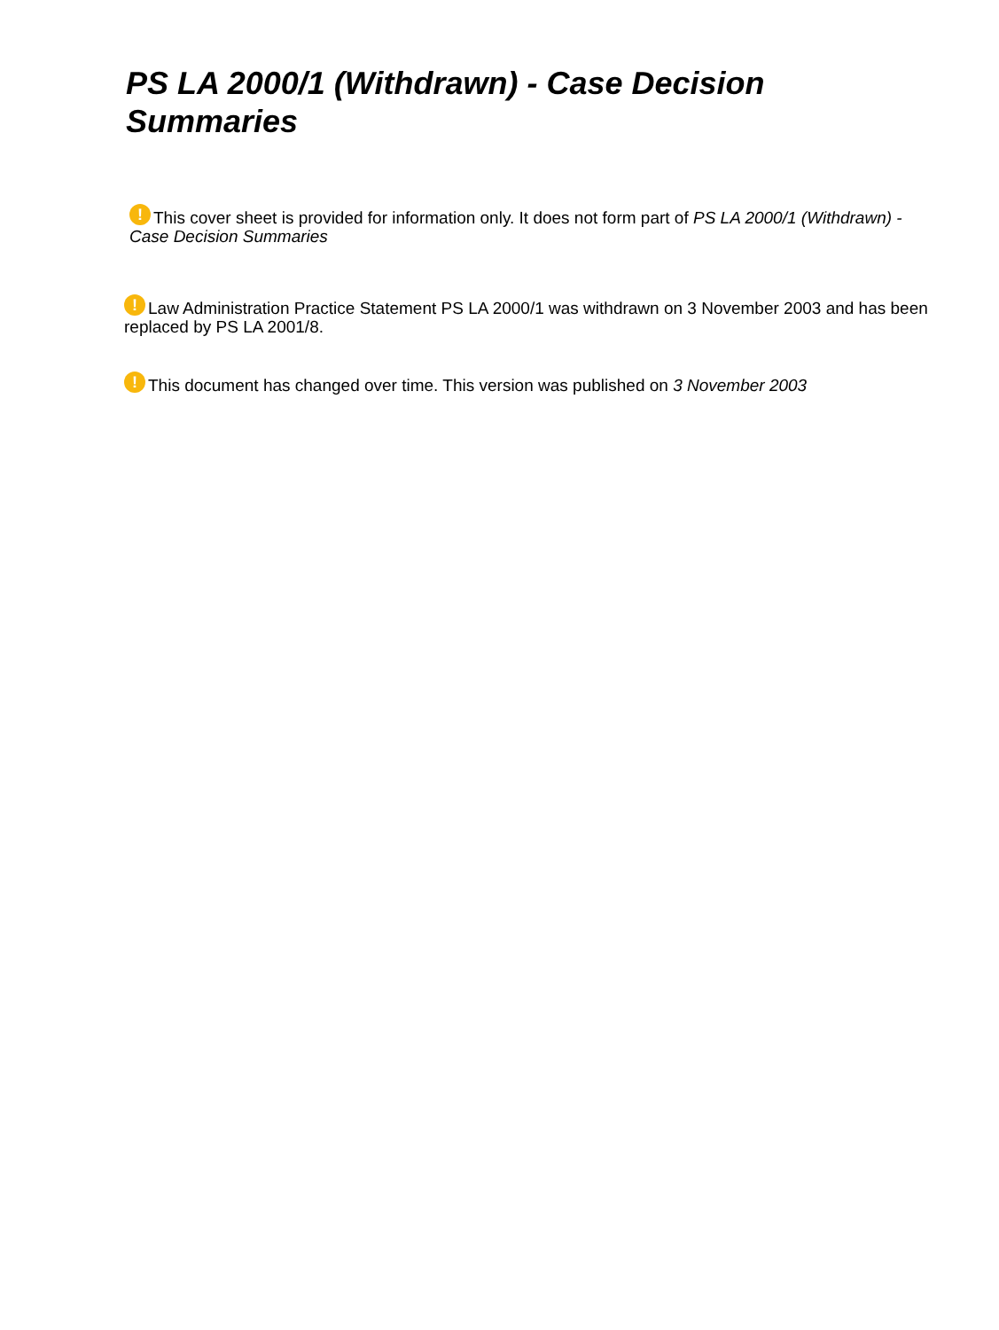PS LA 2000/1 (Withdrawn) - Case Decision Summaries
! This cover sheet is provided for information only. It does not form part of PS LA 2000/1 (Withdrawn) - Case Decision Summaries
! Law Administration Practice Statement PS LA 2000/1 was withdrawn on 3 November 2003 and has been replaced by PS LA 2001/8.
! This document has changed over time. This version was published on 3 November 2003